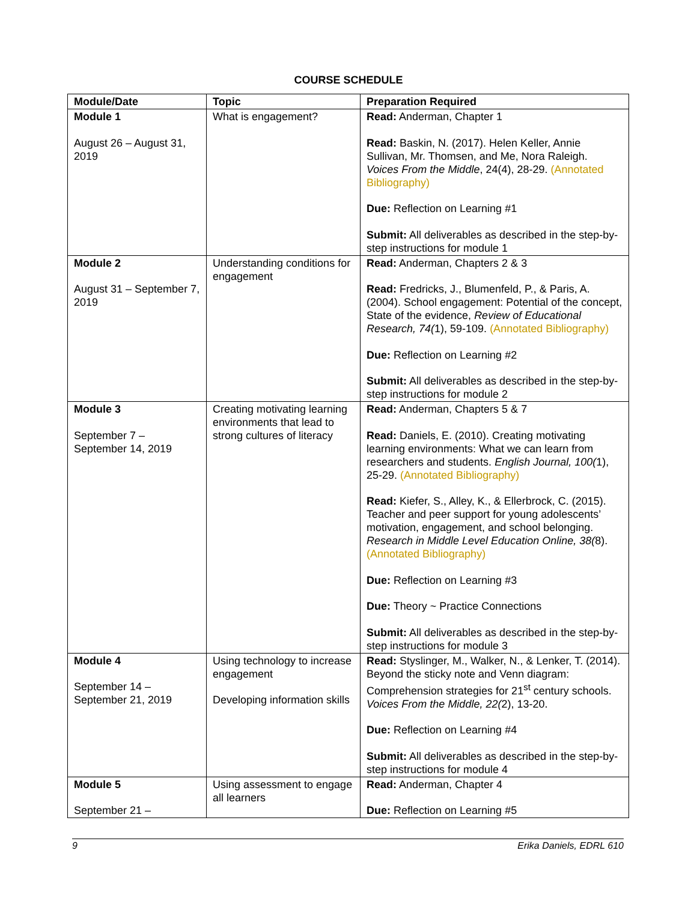COURSE SCHEDULE
| Module/Date | Topic | Preparation Required |
| --- | --- | --- |
| Module 1 August 26 – August 31, 2019 | What is engagement? | Read: Anderman, Chapter 1 Read: Baskin, N. (2017). Helen Keller, Annie Sullivan, Mr. Thomsen, and Me, Nora Raleigh. Voices From the Middle , 24(4), 28-29. (Annotated Bibliography) Due: Reflection on Learning #1 Submit: All deliverables as described in the step-by-step instructions for module 1 |
| Module 2 August 31 – September 7, 2019 | Understanding conditions for engagement | Read: Anderman, Chapters 2 & 3 Read: Fredricks, J., Blumenfeld, P., & Paris, A. (2004). School engagement: Potential of the concept, State of the evidence, Review of Educational Research, 74( 1), 59-109. (Annotated Bibliography) Due: Reflection on Learning #2 Submit: All deliverables as described in the step-by-step instructions for module 2 |
| Module 3 September 7 – September 14, 2019 | Creating motivating learning environments that lead to strong cultures of literacy | Read: Anderman, Chapters 5 & 7 Read: Daniels, E. (2010). Creating motivating learning environments: What we can learn from researchers and students. English Journal, 100( 1), 25-29. (Annotated Bibliography) Read: Kiefer, S., Alley, K., & Ellerbrock, C. (2015). Teacher and peer support for young adolescents’ motivation, engagement, and school belonging. Research in Middle Level Education Online, 38( 8). (Annotated Bibliography) Due: Reflection on Learning #3 Due: Theory ~ Practice Connections Submit: All deliverables as described in the step-by-step instructions for module 3 |
| Module 4 September 14 – September 21, 2019 | Using technology to increase engagement Developing information skills | Read: Styslinger, M., Walker, N., & Lenker, T. (2014). Beyond the sticky note and Venn diagram: Comprehension strategies for 21<sup>st</sup> century schools. Voices From the Middle, 22( 2), 13-20. Due: Reflection on Learning #4 Submit: All deliverables as described in the step-by-step instructions for module 4 |
| Module 5 September 21 – | Using assessment to engage all learners | Read: Anderman, Chapter 4 Due: Reflection on Learning #5 |
9 Erika Daniels, EDRL 610